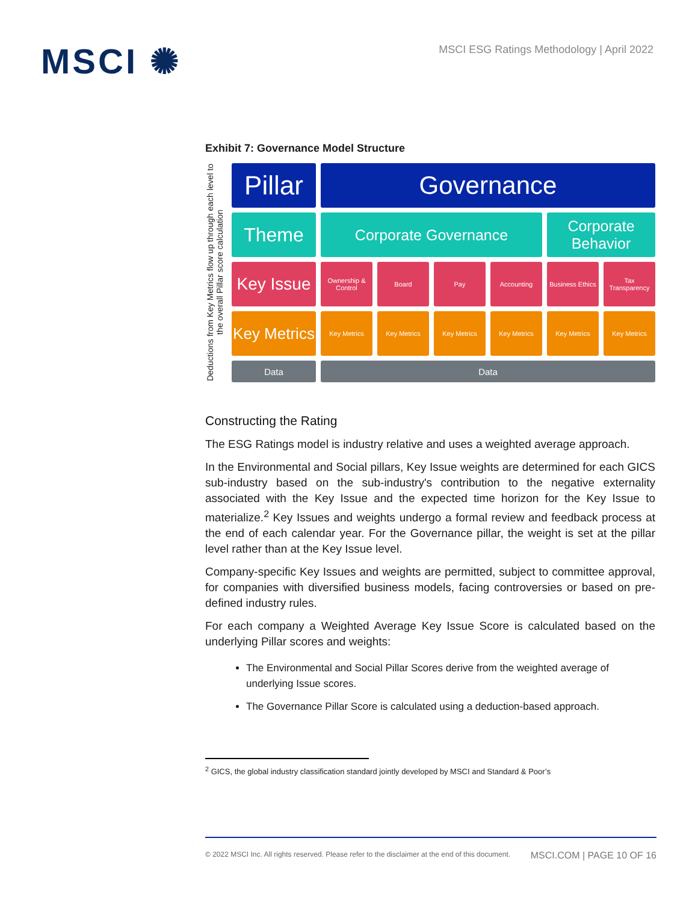MSCI ✺
MSCI ESG Ratings Methodology | April 2022
Exhibit 7: Governance Model Structure
Deductions from Key Metrics flow up through each level to the overall Pillar score calculation
Pillar
Governance
Theme
Corporate Governance
Corporate Behavior
Key Issue
Ownership & Control
Board
Pay
Accounting
Business Ethics
Tax Transparency
Key Metrics
Key Metrics
Key Metrics
Key Metrics
Key Metrics
Key Metrics
Key Metrics
Data
Data
Constructing the Rating
The ESG Ratings model is industry relative and uses a weighted average approach.
In the Environmental and Social pillars, Key Issue weights are determined for each GICS sub-industry based on the sub-industry's contribution to the negative externality associated with the Key Issue and the expected time horizon for the Key Issue to materialize.<sup>2</sup> Key Issues and weights undergo a formal review and feedback process at the end of each calendar year. For the Governance pillar, the weight is set at the pillar level rather than at the Key Issue level.
Company-specific Key Issues and weights are permitted, subject to committee approval, for companies with diversified business models, facing controversies or based on pre-defined industry rules.
For each company a Weighted Average Key Issue Score is calculated based on the underlying Pillar scores and weights:
The Environmental and Social Pillar Scores derive from the weighted average of underlying Issue scores.
The Governance Pillar Score is calculated using a deduction-based approach.
<sup>2</sup> GICS, the global industry classification standard jointly developed by MSCI and Standard & Poor’s
© 2022 MSCI Inc. All rights reserved. Please refer to the disclaimer at the end of this document. MSCI.COM | PAGE 10 OF 16